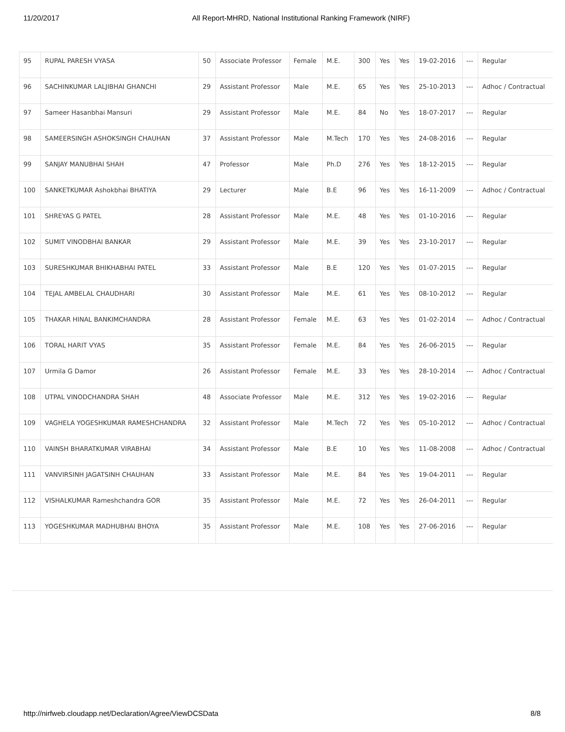11/20/2017 All Report-MHRD, National Institutional Ranking Framework (NIRF)
| 95 | RUPAL PARESH VYASA | 50 | Associate Professor | Female | M.E. | 300 | Yes | Yes | 19-02-2016 | --- | Regular |
| 96 | SACHINKUMAR LALJIBHAI GHANCHI | 29 | Assistant Professor | Male | M.E. | 65 | Yes | Yes | 25-10-2013 | --- | Adhoc / Contractual |
| 97 | Sameer Hasanbhai Mansuri | 29 | Assistant Professor | Male | M.E. | 84 | No | Yes | 18-07-2017 | --- | Regular |
| 98 | SAMEERSINGH ASHOKSINGH CHAUHAN | 37 | Assistant Professor | Male | M.Tech | 170 | Yes | Yes | 24-08-2016 | --- | Regular |
| 99 | SANJAY MANUBHAI SHAH | 47 | Professor | Male | Ph.D | 276 | Yes | Yes | 18-12-2015 | --- | Regular |
| 100 | SANKETKUMAR Ashokbhai BHATIYA | 29 | Lecturer | Male | B.E | 96 | Yes | Yes | 16-11-2009 | --- | Adhoc / Contractual |
| 101 | SHREYAS G PATEL | 28 | Assistant Professor | Male | M.E. | 48 | Yes | Yes | 01-10-2016 | --- | Regular |
| 102 | SUMIT VINODBHAI BANKAR | 29 | Assistant Professor | Male | M.E. | 39 | Yes | Yes | 23-10-2017 | --- | Regular |
| 103 | SURESHKUMAR BHIKHABHAI PATEL | 33 | Assistant Professor | Male | B.E | 120 | Yes | Yes | 01-07-2015 | --- | Regular |
| 104 | TEJAL AMBELAL CHAUDHARI | 30 | Assistant Professor | Male | M.E. | 61 | Yes | Yes | 08-10-2012 | --- | Regular |
| 105 | THAKAR HINAL BANKIMCHANDRA | 28 | Assistant Professor | Female | M.E. | 63 | Yes | Yes | 01-02-2014 | --- | Adhoc / Contractual |
| 106 | TORAL HARIT VYAS | 35 | Assistant Professor | Female | M.E. | 84 | Yes | Yes | 26-06-2015 | --- | Regular |
| 107 | Urmila G Damor | 26 | Assistant Professor | Female | M.E. | 33 | Yes | Yes | 28-10-2014 | --- | Adhoc / Contractual |
| 108 | UTPAL VINODCHANDRA SHAH | 48 | Associate Professor | Male | M.E. | 312 | Yes | Yes | 19-02-2016 | --- | Regular |
| 109 | VAGHELA YOGESHKUMAR RAMESHCHANDRA | 32 | Assistant Professor | Male | M.Tech | 72 | Yes | Yes | 05-10-2012 | --- | Adhoc / Contractual |
| 110 | VAINSH BHARATKUMAR VIRABHAI | 34 | Assistant Professor | Male | B.E | 10 | Yes | Yes | 11-08-2008 | --- | Adhoc / Contractual |
| 111 | VANVIRSINH JAGATSINH CHAUHAN | 33 | Assistant Professor | Male | M.E. | 84 | Yes | Yes | 19-04-2011 | --- | Regular |
| 112 | VISHALKUMAR Rameshchandra GOR | 35 | Assistant Professor | Male | M.E. | 72 | Yes | Yes | 26-04-2011 | --- | Regular |
| 113 | YOGESHKUMAR MADHUBHAI BHOYA | 35 | Assistant Professor | Male | M.E. | 108 | Yes | Yes | 27-06-2016 | --- | Regular |
http://nirfweb.cloudapp.net/Declaration/Agree/ViewDCSData 8/8